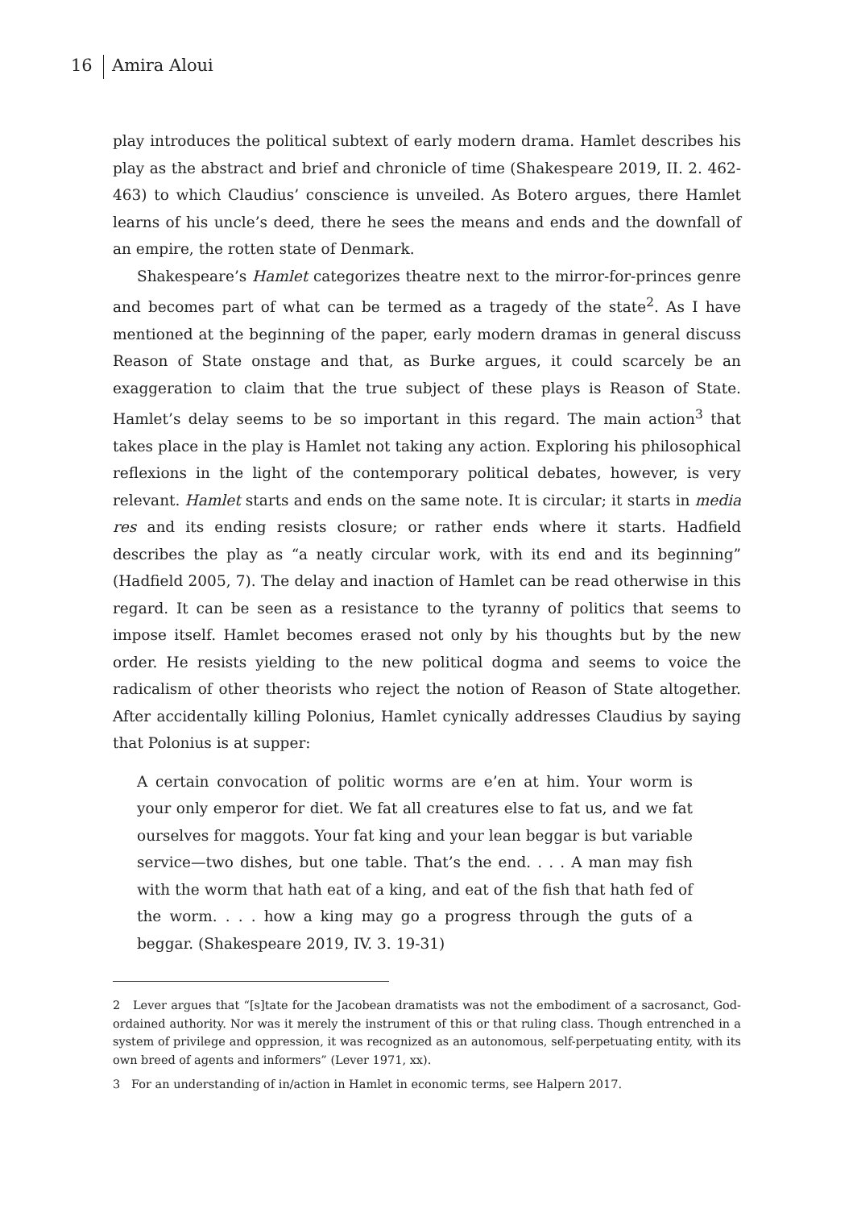16 Amira Aloui
play introduces the political subtext of early modern drama. Hamlet describes his play as the abstract and brief and chronicle of time (Shakespeare 2019, II. 2. 462-463) to which Claudius’ conscience is unveiled. As Botero argues, there Hamlet learns of his uncle’s deed, there he sees the means and ends and the downfall of an empire, the rotten state of Denmark.
Shakespeare’s Hamlet categorizes theatre next to the mirror-for-princes genre and becomes part of what can be termed as a tragedy of the state<sup>2</sup>. As I have mentioned at the beginning of the paper, early modern dramas in general discuss Reason of State onstage and that, as Burke argues, it could scarcely be an exaggeration to claim that the true subject of these plays is Reason of State. Hamlet’s delay seems to be so important in this regard. The main action<sup>3</sup> that takes place in the play is Hamlet not taking any action. Exploring his philosophical reflexions in the light of the contemporary political debates, however, is very relevant. Hamlet starts and ends on the same note. It is circular; it starts in media res and its ending resists closure; or rather ends where it starts. Hadfield describes the play as “a neatly circular work, with its end and its beginning” (Hadfield 2005, 7). The delay and inaction of Hamlet can be read otherwise in this regard. It can be seen as a resistance to the tyranny of politics that seems to impose itself. Hamlet becomes erased not only by his thoughts but by the new order. He resists yielding to the new political dogma and seems to voice the radicalism of other theorists who reject the notion of Reason of State altogether. After accidentally killing Polonius, Hamlet cynically addresses Claudius by saying that Polonius is at supper:
A certain convocation of politic worms are e’en at him. Your worm is your only emperor for diet. We fat all creatures else to fat us, and we fat ourselves for maggots. Your fat king and your lean beggar is but variable service—two dishes, but one table. That’s the end. . . . A man may fish with the worm that hath eat of a king, and eat of the fish that hath fed of the worm. . . . how a king may go a progress through the guts of a beggar. (Shakespeare 2019, IV. 3. 19-31)
2 Lever argues that “[s]tate for the Jacobean dramatists was not the embodiment of a sacrosanct, God-ordained authority. Nor was it merely the instrument of this or that ruling class. Though entrenched in a system of privilege and oppression, it was recognized as an autonomous, self-perpetuating entity, with its own breed of agents and informers” (Lever 1971, xx).
3 For an understanding of in/action in Hamlet in economic terms, see Halpern 2017.